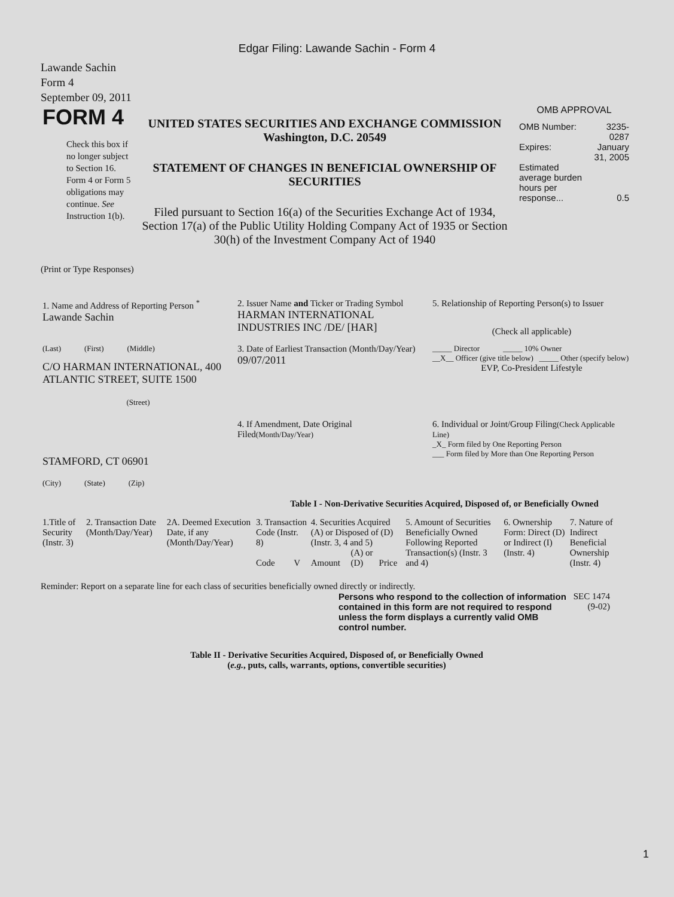Edgar Filing: Lawande Sachin - Form 4
Lawande Sachin
Form 4
September 09, 2011
| FORM 4 Check this box if no longer subject to Section 16. Form 4 or Form 5 obligations may continue. See Instruction 1(b). | UNITED STATES SECURITIES AND EXCHANGE COMMISSION Washington, D.C. 20549 STATEMENT OF CHANGES IN BENEFICIAL OWNERSHIP OF SECURITIES Filed pursuant to Section 16(a) of the Securities Exchange Act of 1934, Section 17(a) of the Public Utility Holding Company Act of 1935 or Section 30(h) of the Investment Company Act of 1940 | OMB APPROVAL / OMB Number: / 3235-0287 / / Expires: / January 31, 2005 / / Estimated average burden hours per response... / 0.5 / |
(Print or Type Responses)
| 1. Name and Address of Reporting Person <sup>*</sup> Lawande Sachin | 2. Issuer Name and Ticker or Trading Symbol HARMAN INTERNATIONAL INDUSTRIES INC /DE/ [HAR] | 5. Relationship of Reporting Person(s) to Issuer (Check all applicable) |
| (Last) (First) (Middle) C/O HARMAN INTERNATIONAL, 400 ATLANTIC STREET, SUITE 1500 (Street) | 3. Date of Earliest Transaction (Month/Day/Year) 09/07/2011 | _____ Director _____ 10% Owner __X__ Officer (give title below) _____ Other (specify below) EVP, Co-President Lifestyle |
| STAMFORD, CT 06901 (City) (State) (Zip) | 4. If Amendment, Date Original Filed (Month/Day/Year) | 6. Individual or Joint/Group Filing (Check Applicable Line) _X_ Form filed by One Reporting Person ___ Form filed by More than One Reporting Person |
Table I - Non-Derivative Securities Acquired, Disposed of, or Beneficially Owned
| 1.Title of Security (Instr. 3) | 2. Transaction Date (Month/Day/Year) | 2A. Deemed Execution Date, if any (Month/Day/Year) | 3. Transaction Code (Instr. 8) | | 4. Securities Acquired (A) or Disposed of (D) (Instr. 3, 4 and 5) | | | 5. Amount of Securities Beneficially Owned Following Reported Transaction(s) (Instr. 3 and 4) | 6. Ownership Form: Direct (D) or Indirect (I) (Instr. 4) | 7. Nature of Indirect Beneficial Ownership (Instr. 4) |
| | | | Code | V | Amount | (A) or (D) | Price | | | |
Reminder: Report on a separate line for each class of securities beneficially owned directly or indirectly.
| Persons who respond to the collection of information contained in this form are not required to respond unless the form displays a currently valid OMB control number. | SEC 1474 (9-02) |
Table II - Derivative Securities Acquired, Disposed of, or Beneficially Owned
(e.g., puts, calls, warrants, options, convertible securities)
1